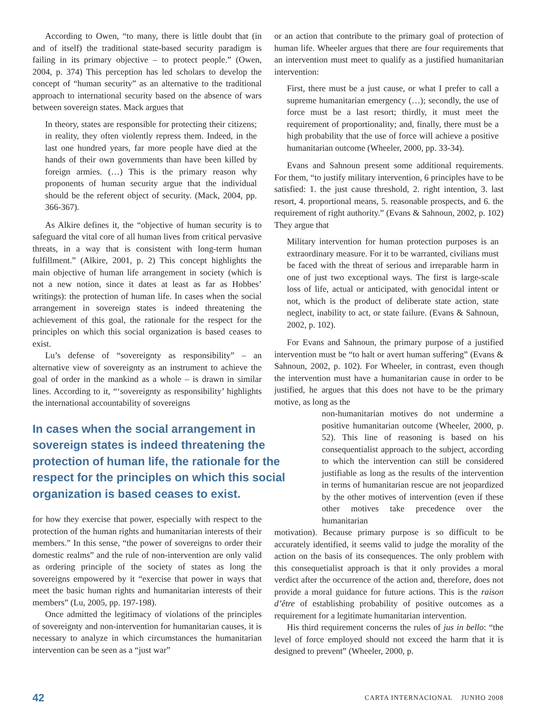According to Owen, “to many, there is little doubt that (in and of itself) the traditional state-based security paradigm is failing in its primary objective – to protect people.” (Owen, 2004, p. 374) This perception has led scholars to develop the concept of “human security” as an alternative to the traditional approach to international security based on the absence of wars between sovereign states. Mack argues that
In theory, states are responsible for protecting their citizens; in reality, they often violently repress them. Indeed, in the last one hundred years, far more people have died at the hands of their own governments than have been killed by foreign armies. (…) This is the primary reason why proponents of human security argue that the individual should be the referent object of security. (Mack, 2004, pp. 366-367).
As Alkire defines it, the “objective of human security is to safeguard the vital core of all human lives from critical pervasive threats, in a way that is consistent with long-term human fulfillment.” (Alkire, 2001, p. 2) This concept highlights the main objective of human life arrangement in society (which is not a new notion, since it dates at least as far as Hobbes’ writings): the protection of human life. In cases when the social arrangement in sovereign states is indeed threatening the achievement of this goal, the rationale for the respect for the principles on which this social organization is based ceases to exist.
Lu’s defense of “sovereignty as responsibility” – an alternative view of sovereignty as an instrument to achieve the goal of order in the mankind as a whole – is drawn in similar lines. According to it, “‘sovereignty as responsibility’ highlights the international accountability of sovereigns
In cases when the social arrangement in sovereign states is indeed threatening the protection of human life, the rationale for the respect for the principles on which this social organization is based ceases to exist.
for how they exercise that power, especially with respect to the protection of the human rights and humanitarian interests of their members.” In this sense, “the power of sovereigns to order their domestic realms” and the rule of non-intervention are only valid as ordering principle of the society of states as long the sovereigns empowered by it “exercise that power in ways that meet the basic human rights and humanitarian interests of their members” (Lu, 2005, pp. 197-198).
Once admitted the legitimacy of violations of the principles of sovereignty and non-intervention for humanitarian causes, it is necessary to analyze in which circumstances the humanitarian intervention can be seen as a “just war”
or an action that contribute to the primary goal of protection of human life. Wheeler argues that there are four requirements that an intervention must meet to qualify as a justified humanitarian intervention:
First, there must be a just cause, or what I prefer to call a supreme humanitarian emergency (…); secondly, the use of force must be a last resort; thirdly, it must meet the requirement of proportionality; and, finally, there must be a high probability that the use of force will achieve a positive humanitarian outcome (Wheeler, 2000, pp. 33-34).
Evans and Sahnoun present some additional requirements. For them, “to justify military intervention, 6 principles have to be satisfied: 1. the just cause threshold, 2. right intention, 3. last resort, 4. proportional means, 5. reasonable prospects, and 6. the requirement of right authority.” (Evans & Sahnoun, 2002, p. 102) They argue that
Military intervention for human protection purposes is an extraordinary measure. For it to be warranted, civilians must be faced with the threat of serious and irreparable harm in one of just two exceptional ways. The first is large-scale loss of life, actual or anticipated, with genocidal intent or not, which is the product of deliberate state action, state neglect, inability to act, or state failure. (Evans & Sahnoun, 2002, p. 102).
For Evans and Sahnoun, the primary purpose of a justified intervention must be “to halt or avert human suffering” (Evans & Sahnoun, 2002, p. 102). For Wheeler, in contrast, even though the intervention must have a humanitarian cause in order to be justified, he argues that this does not have to be the primary motive, as long as the
non-humanitarian motives do not undermine a positive humanitarian outcome (Wheeler, 2000, p. 52). This line of reasoning is based on his consequentialist approach to the subject, according to which the intervention can still be considered justifiable as long as the results of the intervention in terms of humanitarian rescue are not jeopardized by the other motives of intervention (even if these other motives take precedence over the humanitarian
motivation). Because primary purpose is so difficult to be accurately identified, it seems valid to judge the morality of the action on the basis of its consequences. The only problem with this consequetialist approach is that it only provides a moral verdict after the occurrence of the action and, therefore, does not provide a moral guidance for future actions. This is the raison d’être of establishing probability of positive outcomes as a requirement for a legitimate humanitarian intervention.
His third requirement concerns the rules of jus in bello: “the level of force employed should not exceed the harm that it is designed to prevent” (Wheeler, 2000, p.
42 CARTA INTERNACIONAL JUNHO 2008